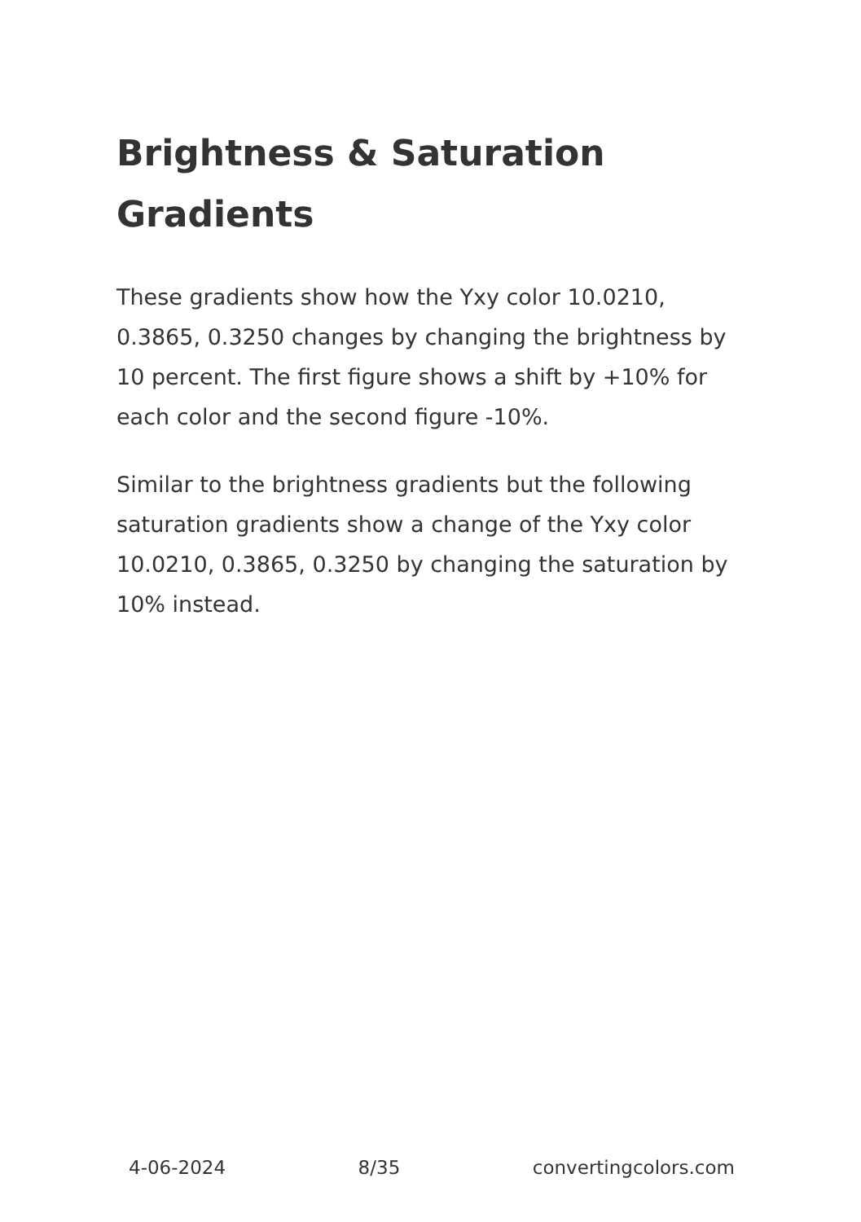Brightness & Saturation Gradients
These gradients show how the Yxy color 10.0210, 0.3865, 0.3250 changes by changing the brightness by 10 percent. The first figure shows a shift by +10% for each color and the second figure -10%.
Similar to the brightness gradients but the following saturation gradients show a change of the Yxy color 10.0210, 0.3865, 0.3250 by changing the saturation by 10% instead.
4-06-2024 8/35 convertingcolors.com